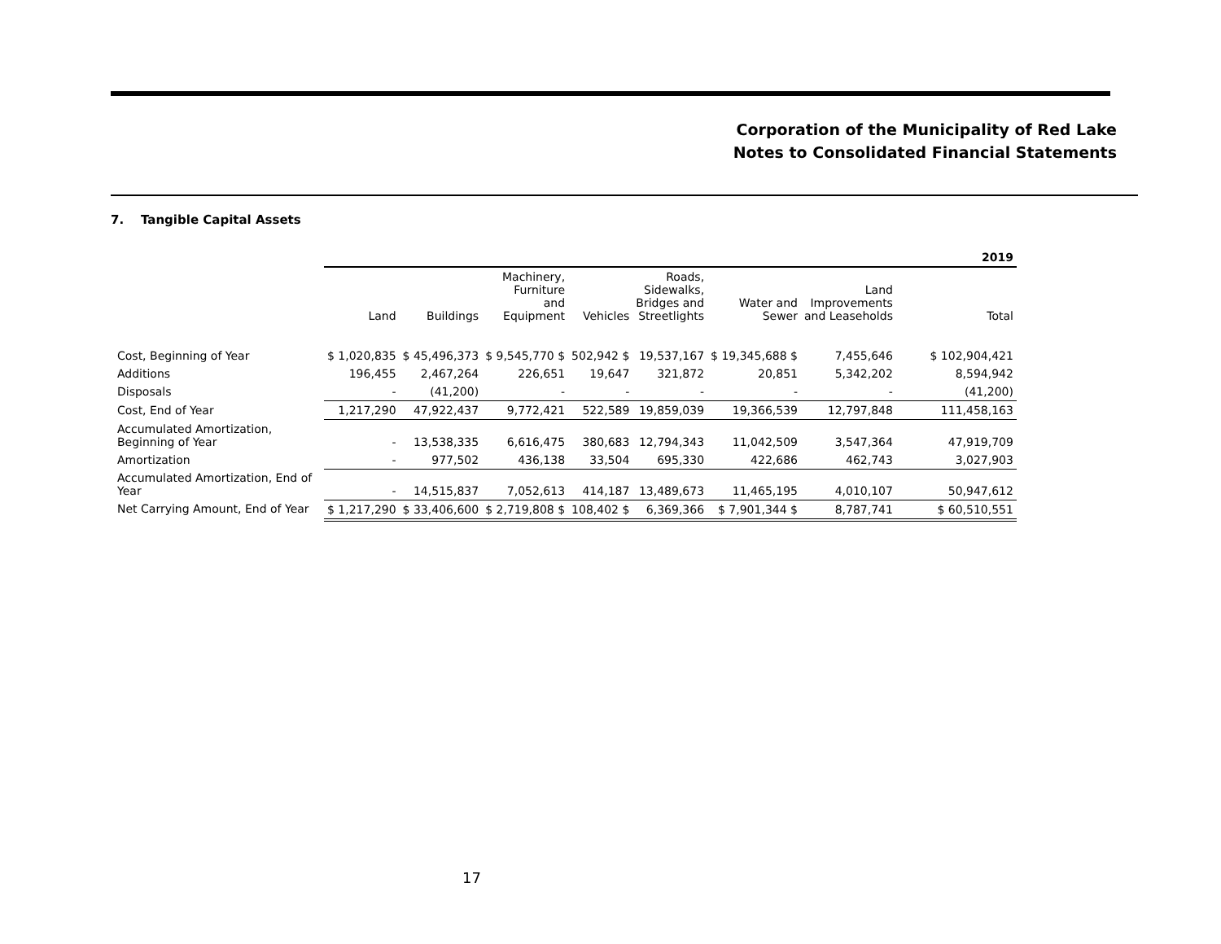Corporation of the Municipality of Red Lake
Notes to Consolidated Financial Statements
7. Tangible Capital Assets
| | 2019 | | | | | | | |
| --- | --- | --- | --- | --- | --- | --- | --- | --- |
| | Land | Buildings | Machinery, Furniture and Equipment | Vehicles | Roads, Sidewalks, Bridges and Streetlights | Water and Sewer | Land Improvements and Leaseholds | Total |
| Cost, Beginning of Year | $ 1,020,835 | $ 45,496,373 | $ 9,545,770 $ | 502,942 $ | 19,537,167 | $ 19,345,688 $ | 7,455,646 | $ 102,904,421 |
| Additions | 196,455 | 2,467,264 | 226,651 | 19,647 | 321,872 | 20,851 | 5,342,202 | 8,594,942 |
| Disposals | - | (41,200) | - | - | - | - | - | (41,200) |
| Cost, End of Year | 1,217,290 | 47,922,437 | 9,772,421 | 522,589 | 19,859,039 | 19,366,539 | 12,797,848 | 111,458,163 |
| Accumulated Amortization, Beginning of Year | - | 13,538,335 | 6,616,475 | 380,683 | 12,794,343 | 11,042,509 | 3,547,364 | 47,919,709 |
| Amortization | - | 977,502 | 436,138 | 33,504 | 695,330 | 422,686 | 462,743 | 3,027,903 |
| Accumulated Amortization, End of Year | - | 14,515,837 | 7,052,613 | 414,187 | 13,489,673 | 11,465,195 | 4,010,107 | 50,947,612 |
| Net Carrying Amount, End of Year | $ 1,217,290 | $ 33,406,600 | $ 2,719,808 $ | 108,402 $ | 6,369,366 | $ 7,901,344 $ | 8,787,741 | $ 60,510,551 |
17